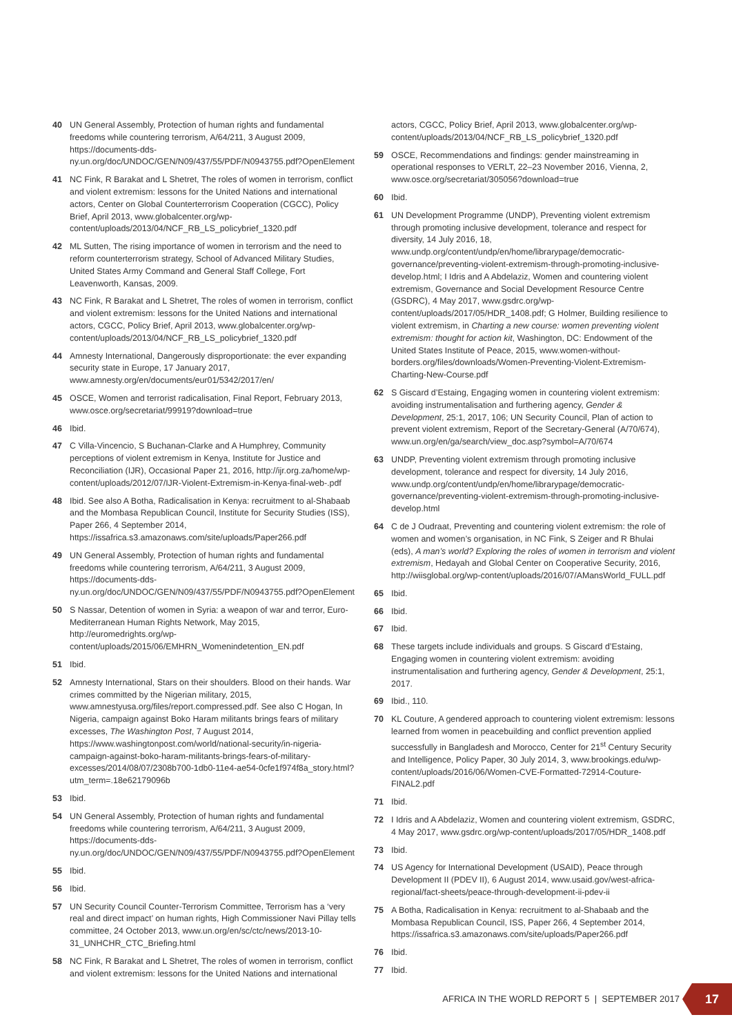40 UN General Assembly, Protection of human rights and fundamental freedoms while countering terrorism, A/64/211, 3 August 2009, https://documents-dds-ny.un.org/doc/UNDOC/GEN/N09/437/55/PDF/N0943755.pdf?OpenElement
41 NC Fink, R Barakat and L Shetret, The roles of women in terrorism, conflict and violent extremism: lessons for the United Nations and international actors, Center on Global Counterterrorism Cooperation (CGCC), Policy Brief, April 2013, www.globalcenter.org/wp-content/uploads/2013/04/NCF_RB_LS_policybrief_1320.pdf
42 ML Sutten, The rising importance of women in terrorism and the need to reform counterterrorism strategy, School of Advanced Military Studies, United States Army Command and General Staff College, Fort Leavenworth, Kansas, 2009.
43 NC Fink, R Barakat and L Shetret, The roles of women in terrorism, conflict and violent extremism: lessons for the United Nations and international actors, CGCC, Policy Brief, April 2013, www.globalcenter.org/wp-content/uploads/2013/04/NCF_RB_LS_policybrief_1320.pdf
44 Amnesty International, Dangerously disproportionate: the ever expanding security state in Europe, 17 January 2017, www.amnesty.org/en/documents/eur01/5342/2017/en/
45 OSCE, Women and terrorist radicalisation, Final Report, February 2013, www.osce.org/secretariat/99919?download=true
46 Ibid.
47 C Villa-Vincencio, S Buchanan-Clarke and A Humphrey, Community perceptions of violent extremism in Kenya, Institute for Justice and Reconciliation (IJR), Occasional Paper 21, 2016, http://ijr.org.za/home/wp-content/uploads/2012/07/IJR-Violent-Extremism-in-Kenya-final-web-.pdf
48 Ibid. See also A Botha, Radicalisation in Kenya: recruitment to al-Shabaab and the Mombasa Republican Council, Institute for Security Studies (ISS), Paper 266, 4 September 2014, https://issafrica.s3.amazonaws.com/site/uploads/Paper266.pdf
49 UN General Assembly, Protection of human rights and fundamental freedoms while countering terrorism, A/64/211, 3 August 2009, https://documents-dds-ny.un.org/doc/UNDOC/GEN/N09/437/55/PDF/N0943755.pdf?OpenElement
50 S Nassar, Detention of women in Syria: a weapon of war and terror, Euro-Mediterranean Human Rights Network, May 2015, http://euromedrights.org/wp-content/uploads/2015/06/EMHRN_Womenindetention_EN.pdf
51 Ibid.
52 Amnesty International, Stars on their shoulders. Blood on their hands. War crimes committed by the Nigerian military, 2015, www.amnestyusa.org/files/report.compressed.pdf. See also C Hogan, In Nigeria, campaign against Boko Haram militants brings fears of military excesses, The Washington Post, 7 August 2014, https://www.washingtonpost.com/world/national-security/in-nigeria-campaign-against-boko-haram-militants-brings-fears-of-military-excesses/2014/08/07/2308b700-1db0-11e4-ae54-0cfe1f974f8a_story.html?utm_term=.18e62179096b
53 Ibid.
54 UN General Assembly, Protection of human rights and fundamental freedoms while countering terrorism, A/64/211, 3 August 2009, https://documents-dds-ny.un.org/doc/UNDOC/GEN/N09/437/55/PDF/N0943755.pdf?OpenElement
55 Ibid.
56 Ibid.
57 UN Security Council Counter-Terrorism Committee, Terrorism has a ‘very real and direct impact’ on human rights, High Commissioner Navi Pillay tells committee, 24 October 2013, www.un.org/en/sc/ctc/news/2013-10-31_UNHCHR_CTC_Briefing.html
58 NC Fink, R Barakat and L Shetret, The roles of women in terrorism, conflict and violent extremism: lessons for the United Nations and international
actors, CGCC, Policy Brief, April 2013, www.globalcenter.org/wp-content/uploads/2013/04/NCF_RB_LS_policybrief_1320.pdf
59 OSCE, Recommendations and findings: gender mainstreaming in operational responses to VERLT, 22–23 November 2016, Vienna, 2, www.osce.org/secretariat/305056?download=true
60 Ibid.
61 UN Development Programme (UNDP), Preventing violent extremism through promoting inclusive development, tolerance and respect for diversity, 14 July 2016, 18, www.undp.org/content/undp/en/home/librarypage/democratic-governance/preventing-violent-extremism-through-promoting-inclusive-develop.html; I Idris and A Abdelaziz, Women and countering violent extremism, Governance and Social Development Resource Centre (GSDRC), 4 May 2017, www.gsdrc.org/wp-content/uploads/2017/05/HDR_1408.pdf; G Holmer, Building resilience to violent extremism, in Charting a new course: women preventing violent extremism: thought for action kit, Washington, DC: Endowment of the United States Institute of Peace, 2015, www.women-without-borders.org/files/downloads/Women-Preventing-Violent-Extremism-Charting-New-Course.pdf
62 S Giscard d’Estaing, Engaging women in countering violent extremism: avoiding instrumentalisation and furthering agency, Gender & Development, 25:1, 2017, 106; UN Security Council, Plan of action to prevent violent extremism, Report of the Secretary-General (A/70/674), www.un.org/en/ga/search/view_doc.asp?symbol=A/70/674
63 UNDP, Preventing violent extremism through promoting inclusive development, tolerance and respect for diversity, 14 July 2016, www.undp.org/content/undp/en/home/librarypage/democratic-governance/preventing-violent-extremism-through-promoting-inclusive-develop.html
64 C de J Oudraat, Preventing and countering violent extremism: the role of women and women’s organisation, in NC Fink, S Zeiger and R Bhulai (eds), A man’s world? Exploring the roles of women in terrorism and violent extremism, Hedayah and Global Center on Cooperative Security, 2016, http://wiisglobal.org/wp-content/uploads/2016/07/AMansWorld_FULL.pdf
65 Ibid.
66 Ibid.
67 Ibid.
68 These targets include individuals and groups. S Giscard d’Estaing, Engaging women in countering violent extremism: avoiding instrumentalisation and furthering agency, Gender & Development, 25:1, 2017.
69 Ibid., 110.
70 KL Couture, A gendered approach to countering violent extremism: lessons learned from women in peacebuilding and conflict prevention applied successfully in Bangladesh and Morocco, Center for 21<sup>st</sup> Century Security and Intelligence, Policy Paper, 30 July 2014, 3, www.brookings.edu/wp-content/uploads/2016/06/Women-CVE-Formatted-72914-Couture-FINAL2.pdf
71 Ibid.
72 I Idris and A Abdelaziz, Women and countering violent extremism, GSDRC, 4 May 2017, www.gsdrc.org/wp-content/uploads/2017/05/HDR_1408.pdf
73 Ibid.
74 US Agency for International Development (USAID), Peace through Development II (PDEV II), 6 August 2014, www.usaid.gov/west-africa-regional/fact-sheets/peace-through-development-ii-pdev-ii
75 A Botha, Radicalisation in Kenya: recruitment to al-Shabaab and the Mombasa Republican Council, ISS, Paper 266, 4 September 2014, https://issafrica.s3.amazonaws.com/site/uploads/Paper266.pdf
76 Ibid.
77 Ibid.
AFRICA IN THE WORLD REPORT 5 | SEPTEMBER 2017
17